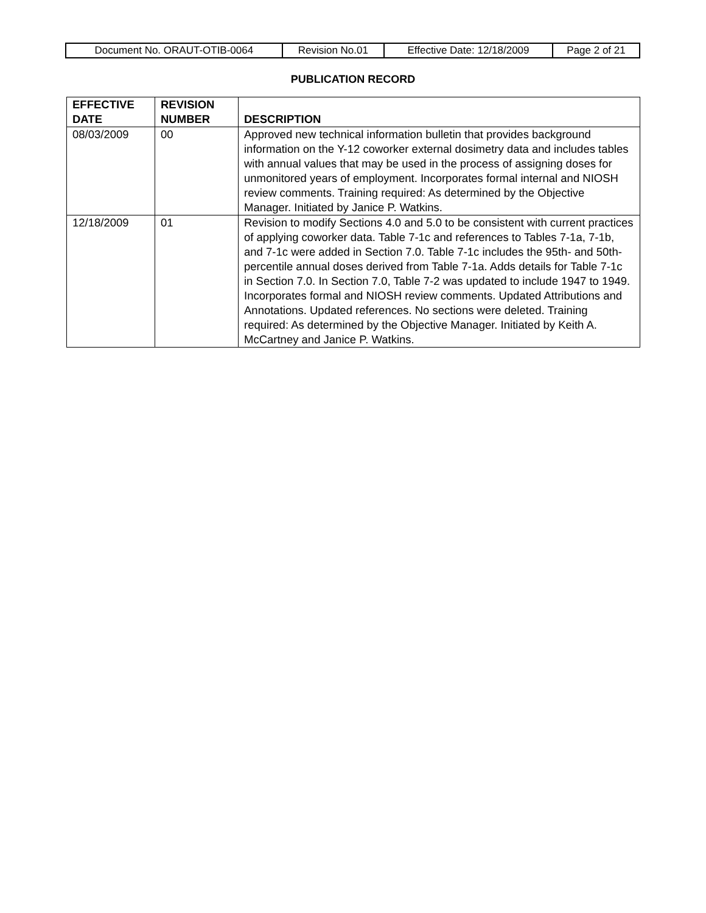| Document No. ORAUT-OTIB-0064 | Revision No.01 | Effective Date: 12/18/2009 | Page 2 of 21 |
PUBLICATION RECORD
| EFFECTIVE DATE | REVISION NUMBER | DESCRIPTION |
| --- | --- | --- |
| 08/03/2009 | 00 | Approved new technical information bulletin that provides background information on the Y-12 coworker external dosimetry data and includes tables with annual values that may be used in the process of assigning doses for unmonitored years of employment. Incorporates formal internal and NIOSH review comments. Training required: As determined by the Objective Manager. Initiated by Janice P. Watkins. |
| 12/18/2009 | 01 | Revision to modify Sections 4.0 and 5.0 to be consistent with current practices of applying coworker data. Table 7-1c and references to Tables 7-1a, 7-1b, and 7-1c were added in Section 7.0. Table 7-1c includes the 95th- and 50th-percentile annual doses derived from Table 7-1a. Adds details for Table 7-1c in Section 7.0. In Section 7.0, Table 7-2 was updated to include 1947 to 1949. Incorporates formal and NIOSH review comments. Updated Attributions and Annotations. Updated references. No sections were deleted. Training required: As determined by the Objective Manager. Initiated by Keith A. McCartney and Janice P. Watkins. |